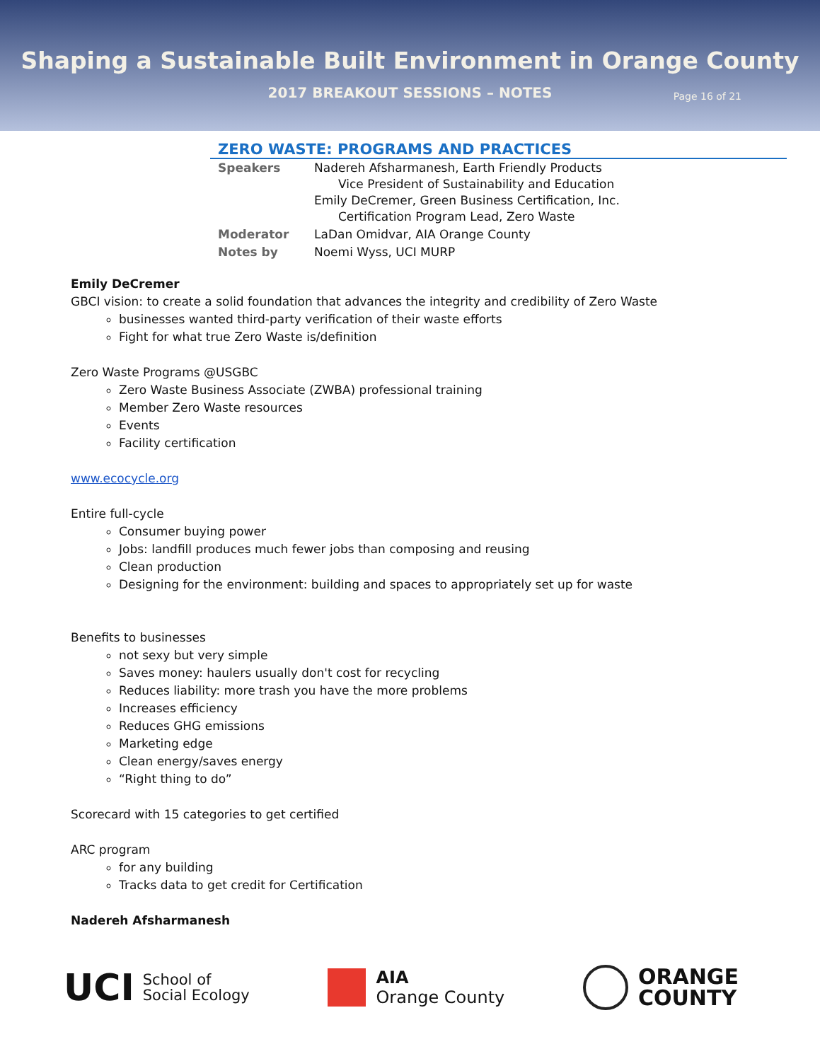Shaping a Sustainable Built Environment in Orange County
2017 BREAKOUT SESSIONS – NOTES
Page 16 of 21
ZERO WASTE: PROGRAMS AND PRACTICES
| Speakers | Nadereh Afsharmanesh, Earth Friendly Products Vice President of Sustainability and Education Emily DeCremer, Green Business Certification, Inc. Certification Program Lead, Zero Waste |
| Moderator | LaDan Omidvar, AIA Orange County |
| Notes by | Noemi Wyss, UCI MURP |
Emily DeCremer
GBCI vision: to create a solid foundation that advances the integrity and credibility of Zero Waste
businesses wanted third-party verification of their waste efforts
Fight for what true Zero Waste is/definition
Zero Waste Programs @USGBC
Zero Waste Business Associate (ZWBA) professional training
Member Zero Waste resources
Events
Facility certification
www.ecocycle.org
Entire full-cycle
Consumer buying power
Jobs: landfill produces much fewer jobs than composing and reusing
Clean production
Designing for the environment: building and spaces to appropriately set up for waste
Benefits to businesses
not sexy but very simple
Saves money: haulers usually don't cost for recycling
Reduces liability: more trash you have the more problems
Increases efficiency
Reduces GHG emissions
Marketing edge
Clean energy/saves energy
“Right thing to do”
Scorecard with 15 categories to get certified
ARC program
for any building
Tracks data to get credit for Certification
Nadereh Afsharmanesh
UCI School of
Social Ecology
AIA
Orange County
ORANGE
COUNTY